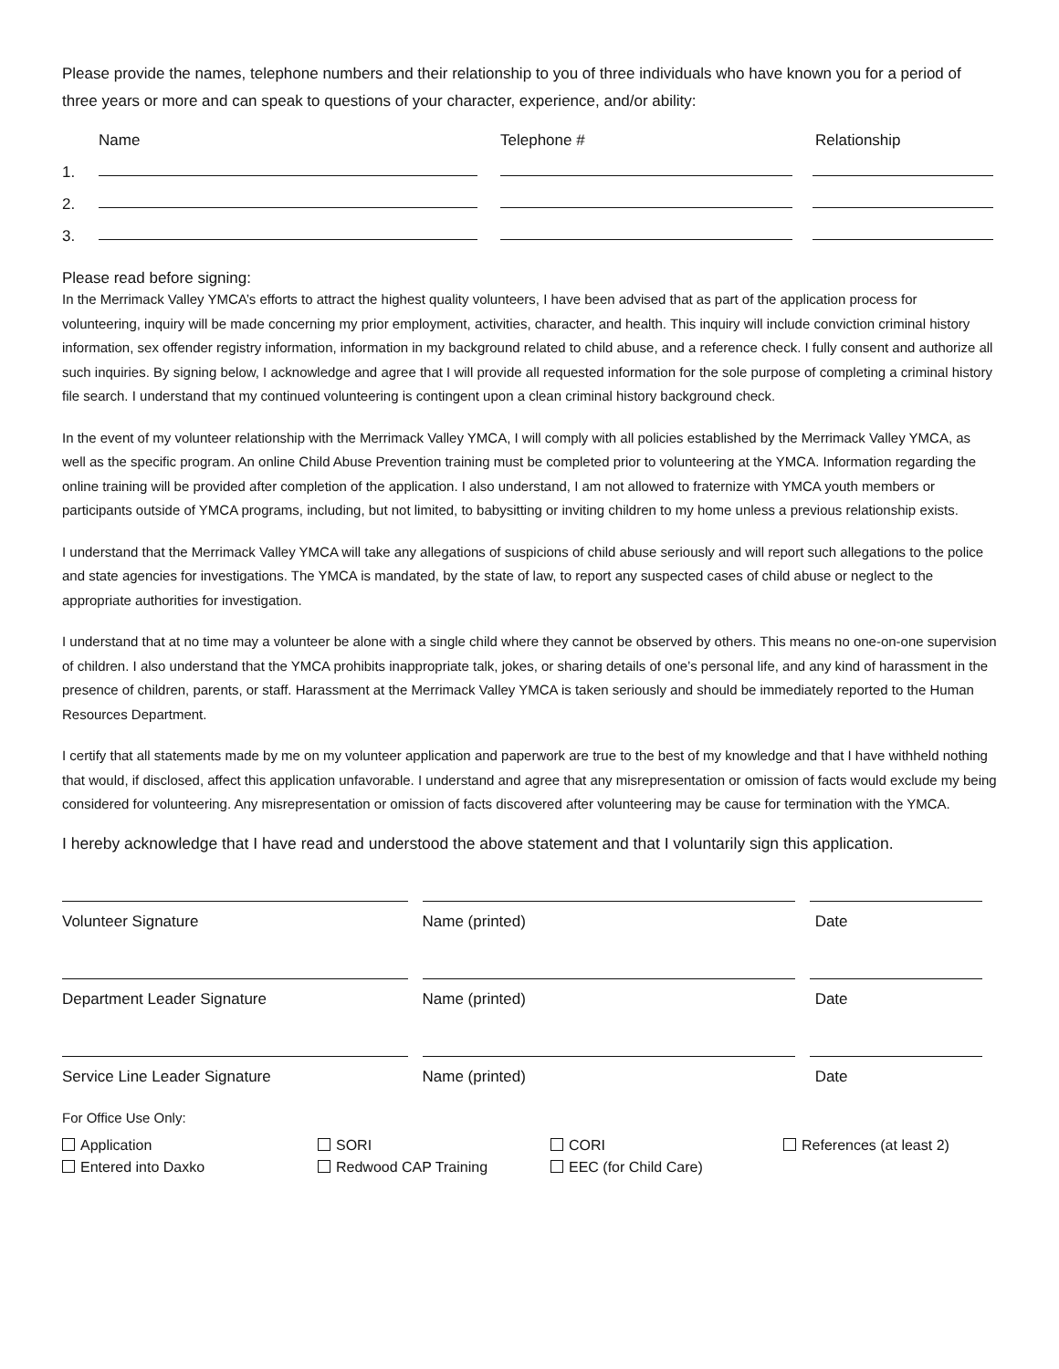Please provide the names, telephone numbers and their relationship to you of three individuals who have known you for a period of three years or more and can speak to questions of your character, experience, and/or ability:
Name Telephone # Relationship
1.
2.
3.
Please read before signing:
In the Merrimack Valley YMCA’s efforts to attract the highest quality volunteers, I have been advised that as part of the application process for volunteering, inquiry will be made concerning my prior employment, activities, character, and health. This inquiry will include conviction criminal history information, sex offender registry information, information in my background related to child abuse, and a reference check. I fully consent and authorize all such inquiries. By signing below, I acknowledge and agree that I will provide all requested information for the sole purpose of completing a criminal history file search. I understand that my continued volunteering is contingent upon a clean criminal history background check.
In the event of my volunteer relationship with the Merrimack Valley YMCA, I will comply with all policies established by the Merrimack Valley YMCA, as well as the specific program. An online Child Abuse Prevention training must be completed prior to volunteering at the YMCA. Information regarding the online training will be provided after completion of the application. I also understand, I am not allowed to fraternize with YMCA youth members or participants outside of YMCA programs, including, but not limited, to babysitting or inviting children to my home unless a previous relationship exists.
I understand that the Merrimack Valley YMCA will take any allegations of suspicions of child abuse seriously and will report such allegations to the police and state agencies for investigations. The YMCA is mandated, by the state of law, to report any suspected cases of child abuse or neglect to the appropriate authorities for investigation.
I understand that at no time may a volunteer be alone with a single child where they cannot be observed by others. This means no one-on-one supervision of children. I also understand that the YMCA prohibits inappropriate talk, jokes, or sharing details of one’s personal life, and any kind of harassment in the presence of children, parents, or staff. Harassment at the Merrimack Valley YMCA is taken seriously and should be immediately reported to the Human Resources Department.
I certify that all statements made by me on my volunteer application and paperwork are true to the best of my knowledge and that I have withheld nothing that would, if disclosed, affect this application unfavorable. I understand and agree that any misrepresentation or omission of facts would exclude my being considered for volunteering. Any misrepresentation or omission of facts discovered after volunteering may be cause for termination with the YMCA.
I hereby acknowledge that I have read and understood the above statement and that I voluntarily sign this application.
Volunteer Signature Name (printed) Date
Department Leader Signature Name (printed) Date
Service Line Leader Signature Name (printed) Date
For Office Use Only:
Application
SORI
CORI
References (at least 2)
Entered into Daxko
Redwood CAP Training
EEC (for Child Care)